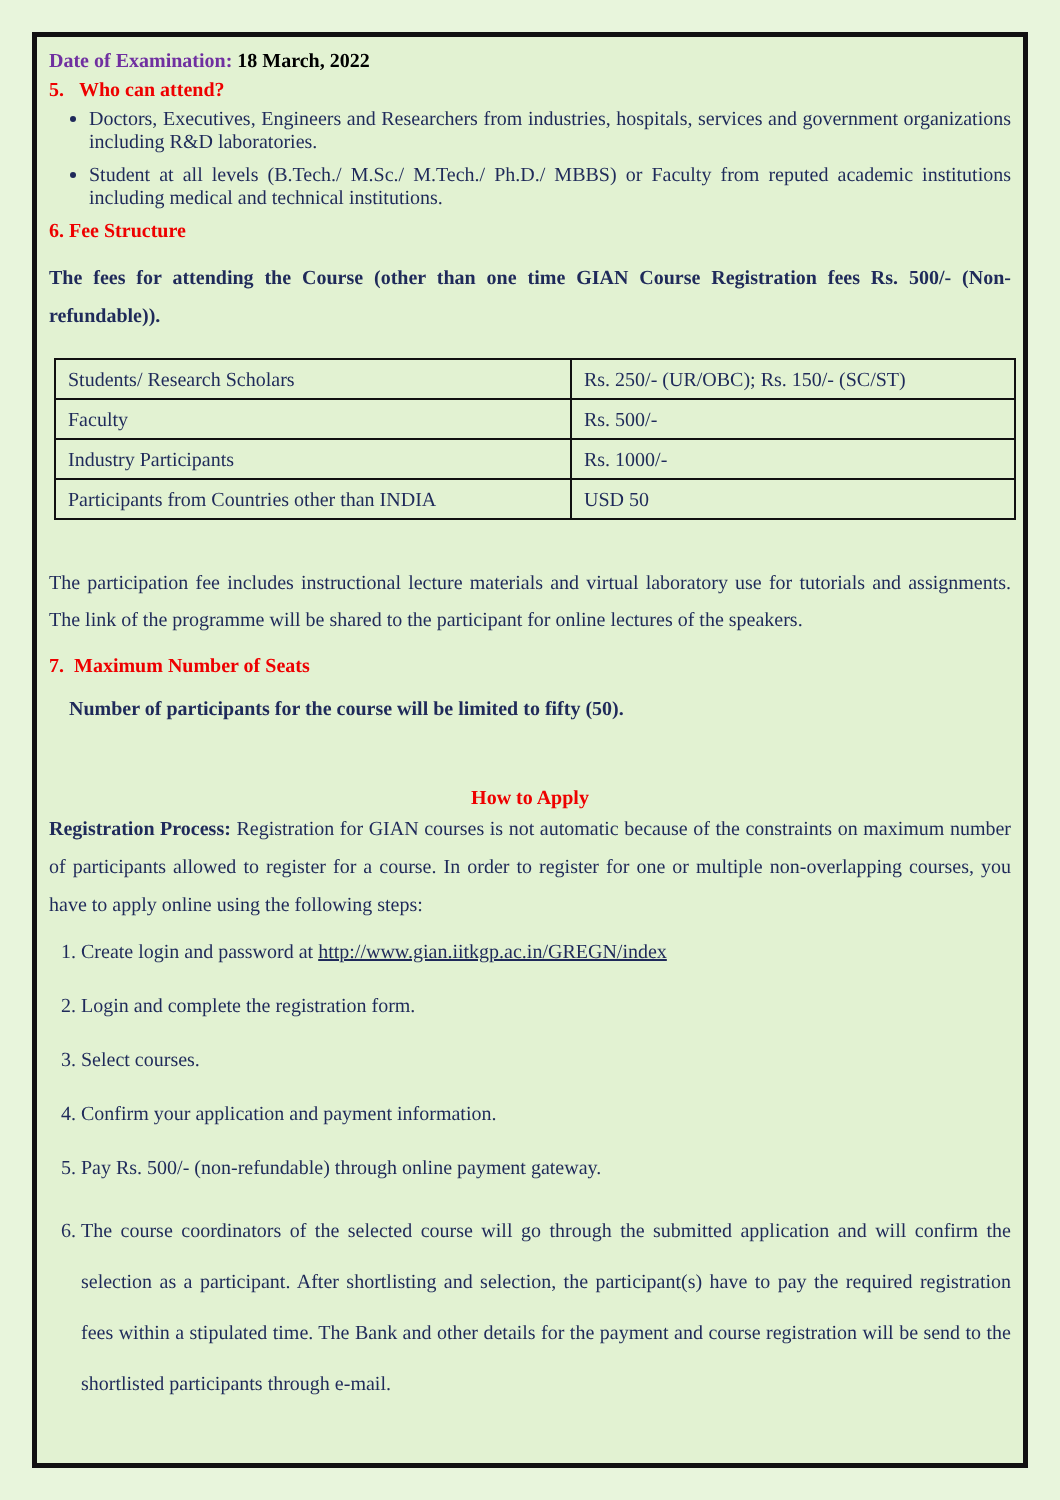Date of Examination: 18 March, 2022
5. Who can attend?
Doctors, Executives, Engineers and Researchers from industries, hospitals, services and government organizations including R&D laboratories.
Student at all levels (B.Tech./ M.Sc./ M.Tech./ Ph.D./ MBBS) or Faculty from reputed academic institutions including medical and technical institutions.
6. Fee Structure
The fees for attending the Course (other than one time GIAN Course Registration fees Rs. 500/- (Non-refundable)).
| Students/ Research Scholars | Rs. 250/- (UR/OBC); Rs. 150/- (SC/ST) |
| Faculty | Rs. 500/- |
| Industry Participants | Rs. 1000/- |
| Participants from Countries other than INDIA | USD 50 |
The participation fee includes instructional lecture materials and virtual laboratory use for tutorials and assignments. The link of the programme will be shared to the participant for online lectures of the speakers.
7. Maximum Number of Seats
Number of participants for the course will be limited to fifty (50).
How to Apply
Registration Process: Registration for GIAN courses is not automatic because of the constraints on maximum number of participants allowed to register for a course. In order to register for one or multiple non-overlapping courses, you have to apply online using the following steps:
1. Create login and password at http://www.gian.iitkgp.ac.in/GREGN/index
2. Login and complete the registration form.
3. Select courses.
4. Confirm your application and payment information.
5. Pay Rs. 500/- (non-refundable) through online payment gateway.
6. The course coordinators of the selected course will go through the submitted application and will confirm the selection as a participant. After shortlisting and selection, the participant(s) have to pay the required registration fees within a stipulated time. The Bank and other details for the payment and course registration will be send to the shortlisted participants through e-mail.